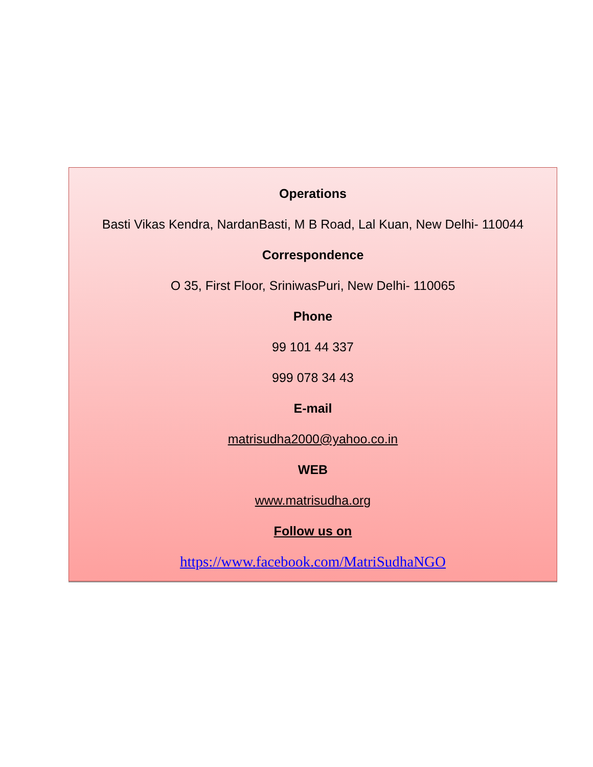Operations
Basti Vikas Kendra, NardanBasti, M B Road, Lal Kuan, New Delhi- 110044
Correspondence
O 35, First Floor, SriniwasPuri, New Delhi- 110065
Phone
99 101 44 337
999 078 34 43
E-mail
matrisudha2000@yahoo.co.in
WEB
www.matrisudha.org
Follow us on
https://www.facebook.com/MatriSudhaNGO